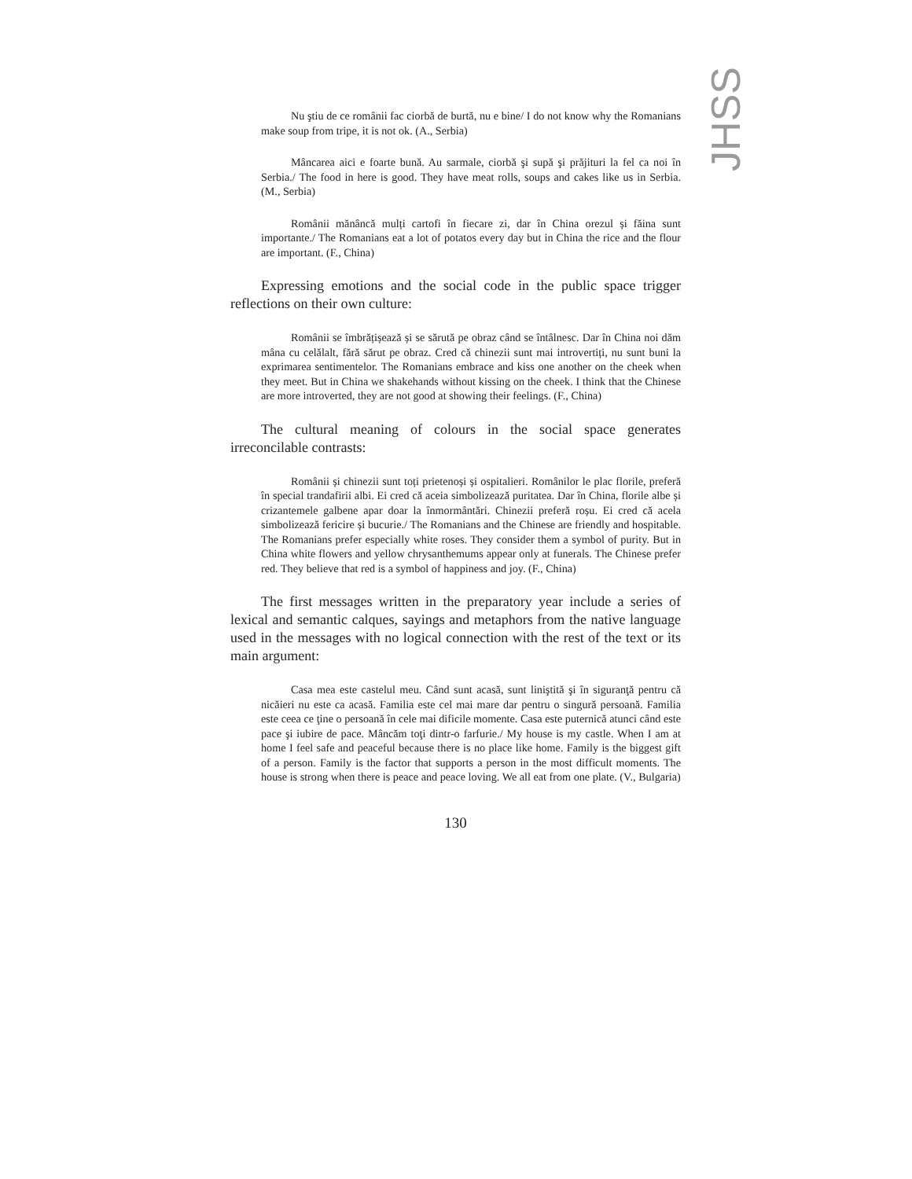JHSS
Nu ştiu de ce românii fac ciorbă de burtă, nu e bine/ I do not know why the Romanians make soup from tripe, it is not ok. (A., Serbia)
Mâncarea aici e foarte bună. Au sarmale, ciorbă şi supă şi prăjituri la fel ca noi în Serbia./ The food in here is good. They have meat rolls, soups and cakes like us in Serbia. (M., Serbia)
Românii mănâncă mulți cartofi în fiecare zi, dar în China orezul și făina sunt importante./ The Romanians eat a lot of potatos every day but in China the rice and the flour are important. (F., China)
Expressing emotions and the social code in the public space trigger reflections on their own culture:
Românii se îmbrățișează și se sărută pe obraz când se întâlnesc. Dar în China noi dăm mâna cu celălalt, fără sărut pe obraz. Cred că chinezii sunt mai introvertiți, nu sunt buni la exprimarea sentimentelor. The Romanians embrace and kiss one another on the cheek when they meet. But in China we shakehands without kissing on the cheek. I think that the Chinese are more introverted, they are not good at showing their feelings. (F., China)
The cultural meaning of colours in the social space generates irreconcilable contrasts:
Românii și chinezii sunt toți prietenoși și ospitalieri. Românilor le plac florile, preferă în special trandafirii albi. Ei cred că aceia simbolizează puritatea. Dar în China, florile albe și crizantemele galbene apar doar la înmormântări. Chinezii preferă roșu. Ei cred că acela simbolizează fericire și bucurie./ The Romanians and the Chinese are friendly and hospitable. The Romanians prefer especially white roses. They consider them a symbol of purity. But in China white flowers and yellow chrysanthemums appear only at funerals. The Chinese prefer red. They believe that red is a symbol of happiness and joy. (F., China)
The first messages written in the preparatory year include a series of lexical and semantic calques, sayings and metaphors from the native language used in the messages with no logical connection with the rest of the text or its main argument:
Casa mea este castelul meu. Când sunt acasă, sunt liniştită şi în siguranţă pentru că nicăieri nu este ca acasă. Familia este cel mai mare dar pentru o singură persoană. Familia este ceea ce ţine o persoană în cele mai dificile momente. Casa este puternică atunci când este pace şi iubire de pace. Mâncăm toţi dintr-o farfurie./ My house is my castle. When I am at home I feel safe and peaceful because there is no place like home. Family is the biggest gift of a person. Family is the factor that supports a person in the most difficult moments. The house is strong when there is peace and peace loving. We all eat from one plate. (V., Bulgaria)
130